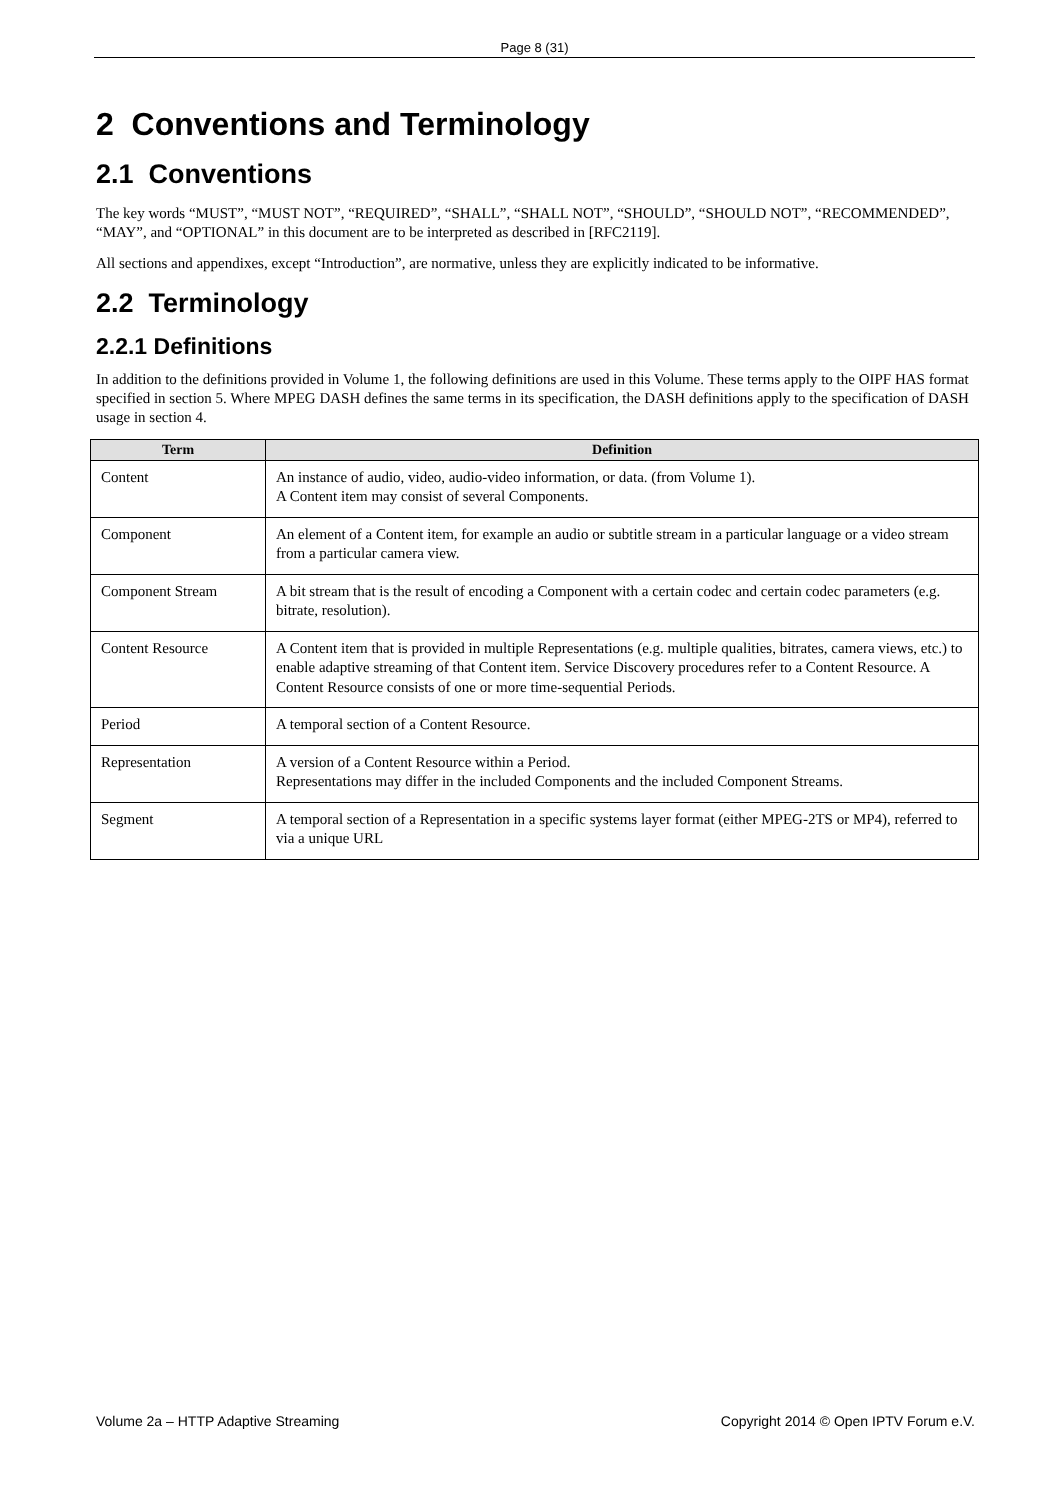Page 8 (31)
2 Conventions and Terminology
2.1 Conventions
The key words “MUST”, “MUST NOT”, “REQUIRED”, “SHALL”, “SHALL NOT”, “SHOULD”, “SHOULD NOT”, “RECOMMENDED”, “MAY”, and “OPTIONAL” in this document are to be interpreted as described in [RFC2119].
All sections and appendixes, except “Introduction”, are normative, unless they are explicitly indicated to be informative.
2.2 Terminology
2.2.1 Definitions
In addition to the definitions provided in Volume 1, the following definitions are used in this Volume. These terms apply to the OIPF HAS format specified in section 5. Where MPEG DASH defines the same terms in its specification, the DASH definitions apply to the specification of DASH usage in section 4.
| Term | Definition |
| --- | --- |
| Content | An instance of audio, video, audio-video information, or data. (from Volume 1). A Content item may consist of several Components. |
| Component | An element of a Content item, for example an audio or subtitle stream in a particular language or a video stream from a particular camera view. |
| Component Stream | A bit stream that is the result of encoding a Component with a certain codec and certain codec parameters (e.g. bitrate, resolution). |
| Content Resource | A Content item that is provided in multiple Representations (e.g. multiple qualities, bitrates, camera views, etc.) to enable adaptive streaming of that Content item. Service Discovery procedures refer to a Content Resource. A Content Resource consists of one or more time-sequential Periods. |
| Period | A temporal section of a Content Resource. |
| Representation | A version of a Content Resource within a Period. Representations may differ in the included Components and the included Component Streams. |
| Segment | A temporal section of a Representation in a specific systems layer format (either MPEG-2TS or MP4), referred to via a unique URL |
Volume 2a – HTTP Adaptive Streaming Copyright 2014 © Open IPTV Forum e.V.